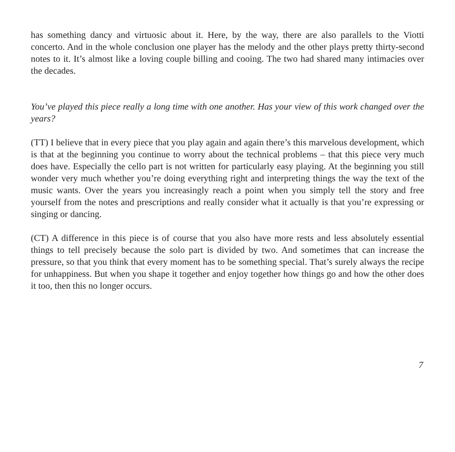has something dancy and virtuosic about it. Here, by the way, there are also parallels to the Viotti concerto. And in the whole conclusion one player has the melody and the other plays pretty thirty-second notes to it. It’s almost like a loving couple billing and cooing. The two had shared many intimacies over the decades.
You’ve played this piece really a long time with one another. Has your view of this work changed over the years?
(TT) I believe that in every piece that you play again and again there’s this marvelous development, which is that at the beginning you continue to worry about the technical problems – that this piece very much does have. Especially the cello part is not written for particularly easy playing. At the beginning you still wonder very much whether you’re doing everything right and interpreting things the way the text of the music wants. Over the years you increasingly reach a point when you simply tell the story and free yourself from the notes and prescriptions and really consider what it actually is that you’re expressing or singing or dancing.
(CT) A difference in this piece is of course that you also have more rests and less absolutely essential things to tell precisely because the solo part is divided by two. And sometimes that can increase the pressure, so that you think that every moment has to be something special. That’s surely always the recipe for unhappiness. But when you shape it together and enjoy together how things go and how the other does it too, then this no longer occurs.
7